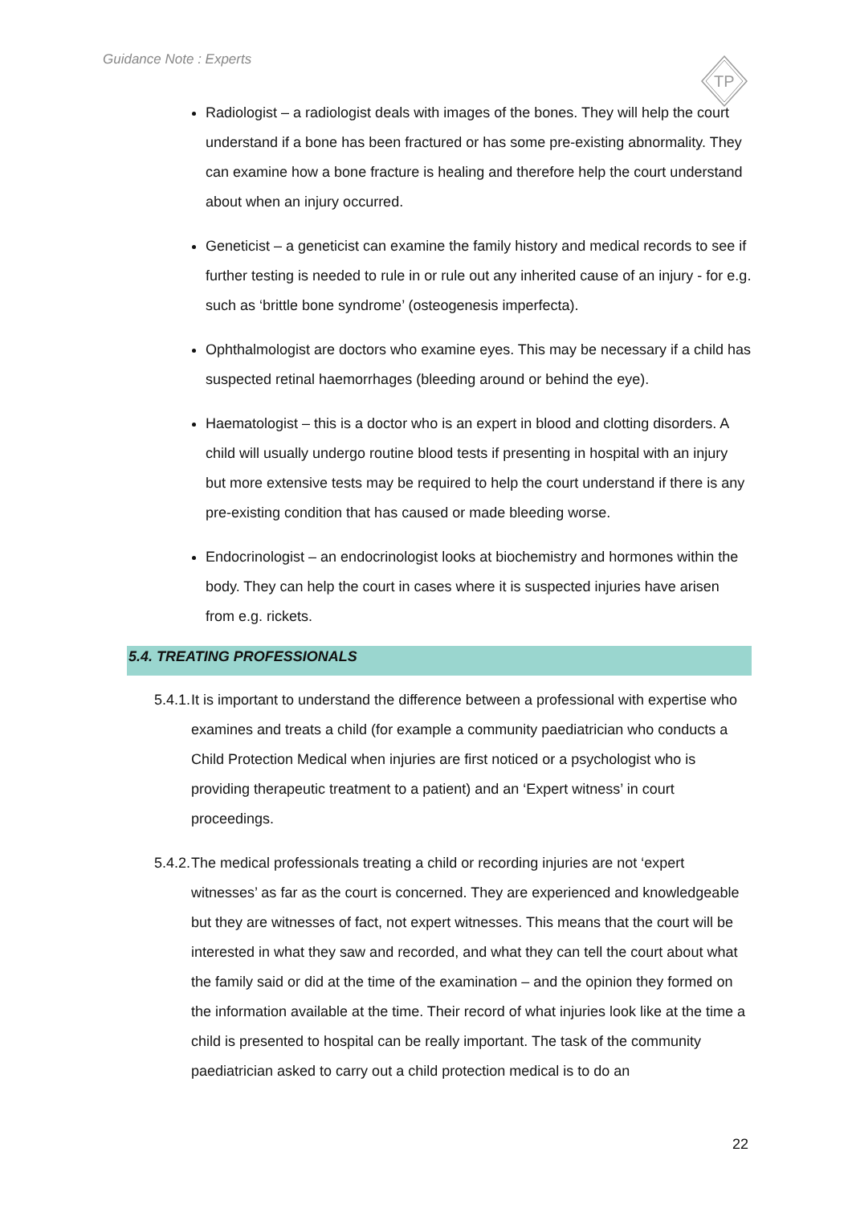Guidance Note : Experts
TP
Radiologist – a radiologist deals with images of the bones. They will help the court understand if a bone has been fractured or has some pre-existing abnormality. They can examine how a bone fracture is healing and therefore help the court understand about when an injury occurred.
Geneticist – a geneticist can examine the family history and medical records to see if further testing is needed to rule in or rule out any inherited cause of an injury - for e.g. such as ‘brittle bone syndrome’ (osteogenesis imperfecta).
Ophthalmologist are doctors who examine eyes. This may be necessary if a child has suspected retinal haemorrhages (bleeding around or behind the eye).
Haematologist – this is a doctor who is an expert in blood and clotting disorders. A child will usually undergo routine blood tests if presenting in hospital with an injury but more extensive tests may be required to help the court understand if there is any pre-existing condition that has caused or made bleeding worse.
Endocrinologist – an endocrinologist looks at biochemistry and hormones within the body. They can help the court in cases where it is suspected injuries have arisen from e.g. rickets.
5.4. TREATING PROFESSIONALS
5.4.1. It is important to understand the difference between a professional with expertise who examines and treats a child (for example a community paediatrician who conducts a Child Protection Medical when injuries are first noticed or a psychologist who is providing therapeutic treatment to a patient) and an ‘Expert witness’ in court proceedings.
5.4.2. The medical professionals treating a child or recording injuries are not ‘expert witnesses’ as far as the court is concerned. They are experienced and knowledgeable but they are witnesses of fact, not expert witnesses. This means that the court will be interested in what they saw and recorded, and what they can tell the court about what the family said or did at the time of the examination – and the opinion they formed on the information available at the time. Their record of what injuries look like at the time a child is presented to hospital can be really important. The task of the community paediatrician asked to carry out a child protection medical is to do an
22